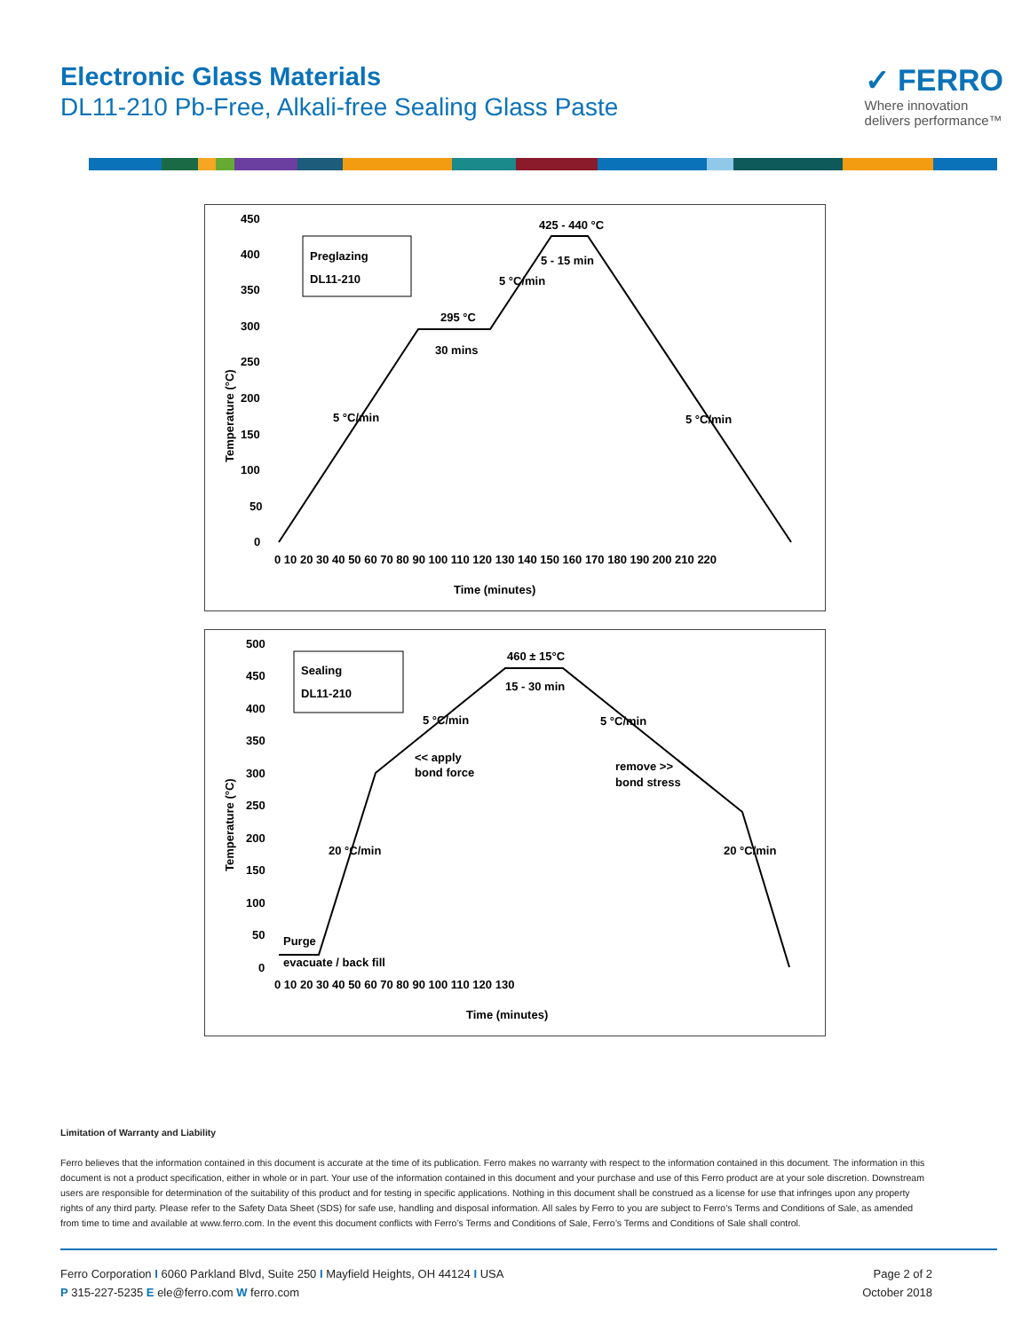Electronic Glass Materials
DL11-210 Pb-Free, Alkali-free Sealing Glass Paste
✓ FERRO
Where innovation
delivers performance™
450
400
350
300
250
200
150
100
50
0
0 10 20 30 40 50 60 70 80 90 100 110 120 130 140 150 160 170 180 190 200 210 220
Time (minutes)
Temperature (°C)
Preglazing
DL11-210
425 - 440 °C
5 - 15 min
5 °C/min
295 °C
30 mins
5 °C/min
5 °C/min
500
450
400
350
300
250
200
150
100
50
0
0 10 20 30 40 50 60 70 80 90 100 110 120 130
Time (minutes)
Temperature (°C)
Sealing
DL11-210
460 ± 15°C
15 - 30 min
5 °C/min
5 °C/min
<< apply
bond force
remove >>
bond stress
20 °C/min
20 °C/min
Purge
evacuate / back fill
Limitation of Warranty and Liability
Ferro believes that the information contained in this document is accurate at the time of its publication. Ferro makes no warranty with respect to the information contained in this document. The information in this document is not a product specification, either in whole or in part. Your use of the information contained in this document and your purchase and use of this Ferro product are at your sole discretion. Downstream users are responsible for determination of the suitability of this product and for testing in specific applications. Nothing in this document shall be construed as a license for use that infringes upon any property rights of any third party. Please refer to the Safety Data Sheet (SDS) for safe use, handling and disposal information. All sales by Ferro to you are subject to Ferro’s Terms and Conditions of Sale, as amended from time to time and available at www.ferro.com. In the event this document conflicts with Ferro’s Terms and Conditions of Sale, Ferro’s Terms and Conditions of Sale shall control.
Ferro Corporation I 6060 Parkland Blvd, Suite 250 I Mayfield Heights, OH 44124 I USA
P 315-227-5235 E ele@ferro.com W ferro.com
Page 2 of 2
October 2018